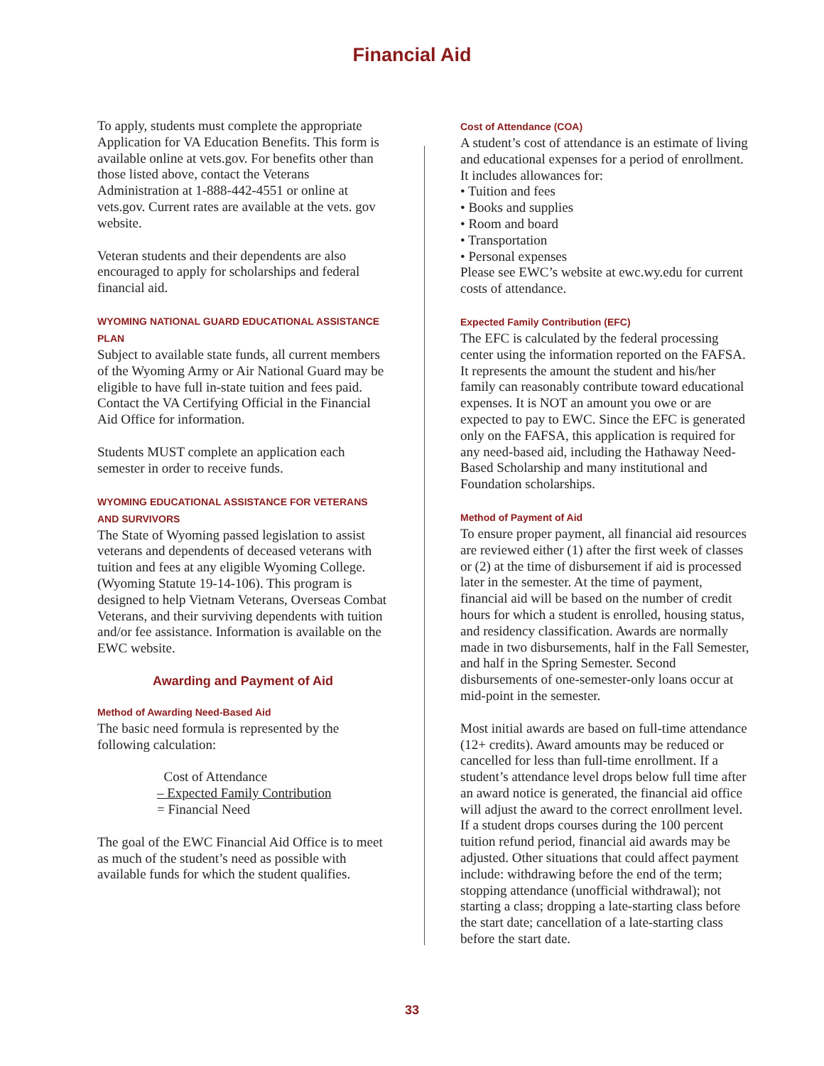Financial Aid
To apply, students must complete the appropriate Application for VA Education Benefits. This form is available online at vets.gov. For benefits other than those listed above, contact the Veterans Administration at 1-888-442-4551 or online at vets.gov. Current rates are available at the vets. gov website.
Veteran students and their dependents are also encouraged to apply for scholarships and federal financial aid.
WYOMING NATIONAL GUARD EDUCATIONAL ASSISTANCE PLAN
Subject to available state funds, all current members of the Wyoming Army or Air National Guard may be eligible to have full in-state tuition and fees paid. Contact the VA Certifying Official in the Financial Aid Office for information.
Students MUST complete an application each semester in order to receive funds.
WYOMING EDUCATIONAL ASSISTANCE FOR VETERANS AND SURVIVORS
The State of Wyoming passed legislation to assist veterans and dependents of deceased veterans with tuition and fees at any eligible Wyoming College. (Wyoming Statute 19-14-106). This program is designed to help Vietnam Veterans, Overseas Combat Veterans, and their surviving dependents with tuition and/or fee assistance. Information is available on the EWC website.
Awarding and Payment of Aid
Method of Awarding Need-Based Aid
The basic need formula is represented by the following calculation:
Cost of Attendance
– Expected Family Contribution
= Financial Need
The goal of the EWC Financial Aid Office is to meet as much of the student’s need as possible with available funds for which the student qualifies.
Cost of Attendance (COA)
A student’s cost of attendance is an estimate of living and educational expenses for a period of enrollment. It includes allowances for:
• Tuition and fees
• Books and supplies
• Room and board
• Transportation
• Personal expenses
Please see EWC’s website at ewc.wy.edu for current costs of attendance.
Expected Family Contribution (EFC)
The EFC is calculated by the federal processing center using the information reported on the FAFSA. It represents the amount the student and his/her family can reasonably contribute toward educational expenses. It is NOT an amount you owe or are expected to pay to EWC. Since the EFC is generated only on the FAFSA, this application is required for any need-based aid, including the Hathaway Need-Based Scholarship and many institutional and Foundation scholarships.
Method of Payment of Aid
To ensure proper payment, all financial aid resources are reviewed either (1) after the first week of classes or (2) at the time of disbursement if aid is processed later in the semester. At the time of payment, financial aid will be based on the number of credit hours for which a student is enrolled, housing status, and residency classification. Awards are normally made in two disbursements, half in the Fall Semester, and half in the Spring Semester. Second disbursements of one-semester-only loans occur at mid-point in the semester.
Most initial awards are based on full-time attendance (12+ credits). Award amounts may be reduced or cancelled for less than full-time enrollment. If a student’s attendance level drops below full time after an award notice is generated, the financial aid office will adjust the award to the correct enrollment level. If a student drops courses during the 100 percent tuition refund period, financial aid awards may be adjusted. Other situations that could affect payment include: withdrawing before the end of the term; stopping attendance (unofficial withdrawal); not starting a class; dropping a late-starting class before the start date; cancellation of a late-starting class before the start date.
33